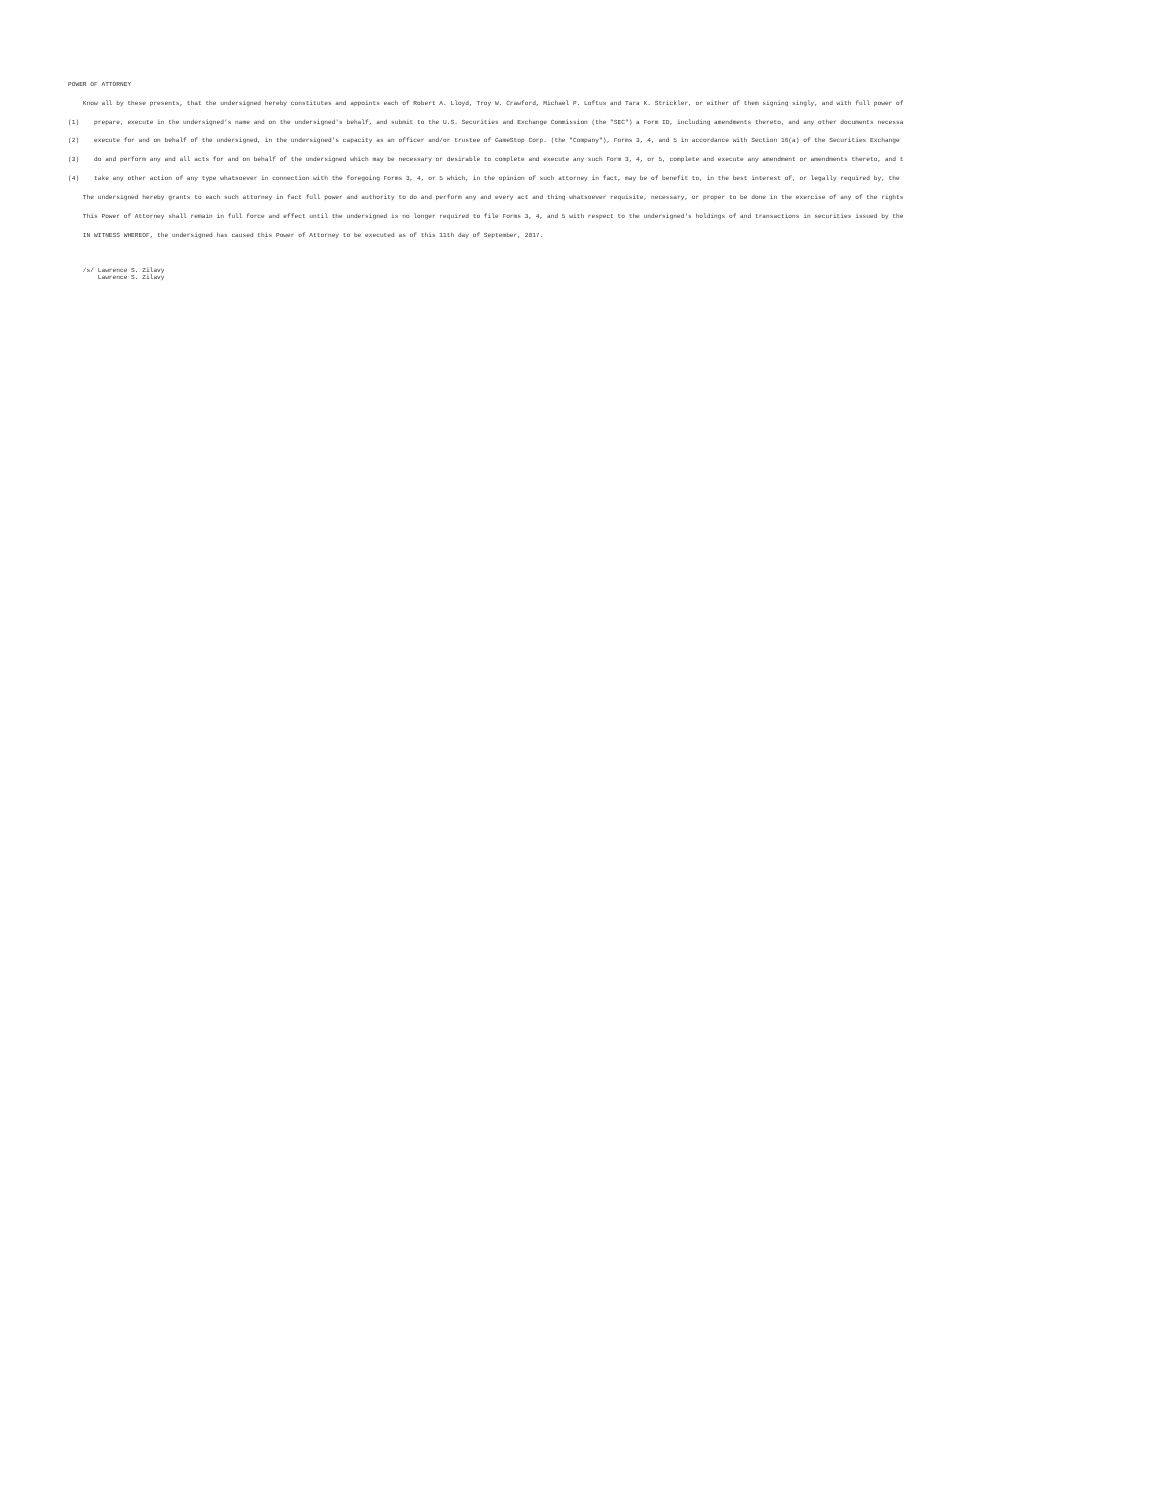POWER OF ATTORNEY
Know all by these presents, that the undersigned hereby constitutes and appoints each of Robert A. Lloyd, Troy W. Crawford, Michael P. Loftus and Tara K. Strickler, or either of them signing singly, and with full power of
(1) prepare, execute in the undersigned's name and on the undersigned's behalf, and submit to the U.S. Securities and Exchange Commission (the "SEC") a Form ID, including amendments thereto, and any other documents necessa
(2) execute for and on behalf of the undersigned, in the undersigned's capacity as an officer and/or trustee of GameStop Corp. (the "Company"), Forms 3, 4, and 5 in accordance with Section 16(a) of the Securities Exchange
(3) do and perform any and all acts for and on behalf of the undersigned which may be necessary or desirable to complete and execute any such Form 3, 4, or 5, complete and execute any amendment or amendments thereto, and t
(4) take any other action of any type whatsoever in connection with the foregoing Forms 3, 4, or 5 which, in the opinion of such attorney in fact, may be of benefit to, in the best interest of, or legally required by, the
The undersigned hereby grants to each such attorney in fact full power and authority to do and perform any and every act and thing whatsoever requisite, necessary, or proper to be done in the exercise of any of the rights
This Power of Attorney shall remain in full force and effect until the undersigned is no longer required to file Forms 3, 4, and 5 with respect to the undersigned's holdings of and transactions in securities issued by the
IN WITNESS WHEREOF, the undersigned has caused this Power of Attorney to be executed as of this 11th day of September, 2017.
/s/ Lawrence S. Zilavy
Lawrence S. Zilavy